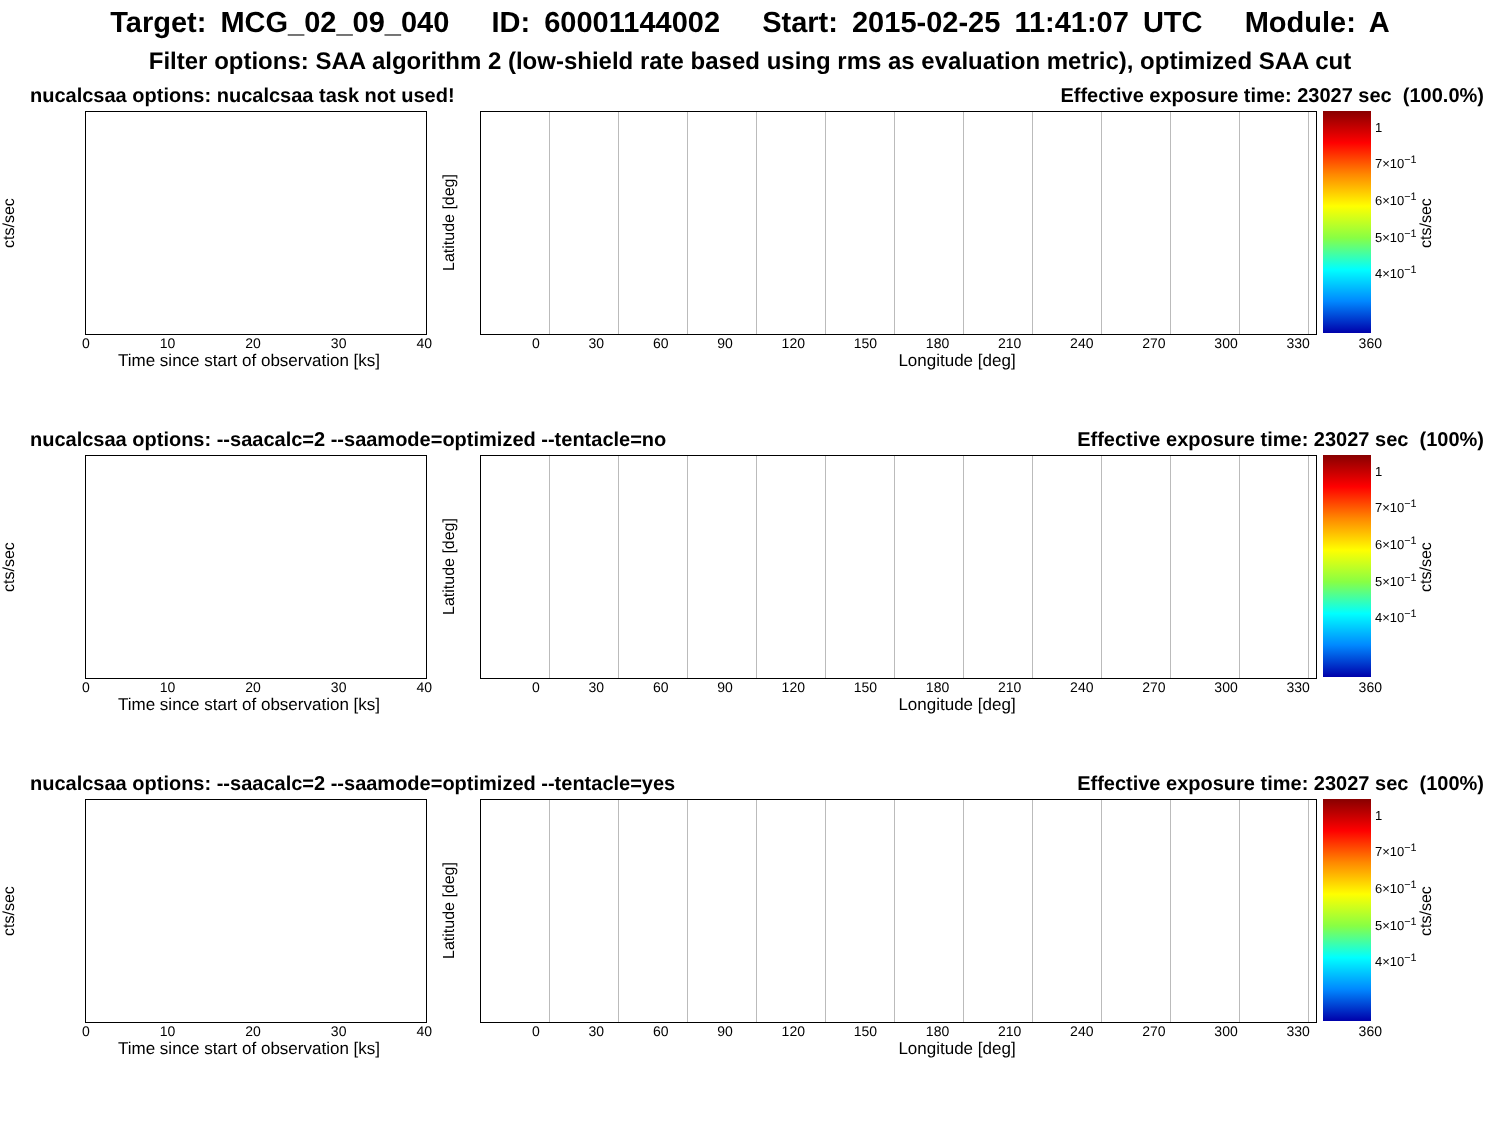Target: MCG_02_09_040 ID: 60001144002 Start: 2015-02-25 11:41:07 UTC Module: A
Filter options: SAA algorithm 2 (low-shield rate based using rms as evaluation metric), optimized SAA cut
nucalcsaa options: nucalcsaa task not used! Effective exposure time: 23027 sec (100.0%)
cts/sec
Latitude [deg]
1
7×10<sup>−1</sup>
6×10<sup>−1</sup>
5×10<sup>−1</sup>
4×10<sup>−1</sup>
cts/sec
0 10 20 30 40
Time since start of observation [ks]
0 30 60 90 120 150 180 210 240 270 300 330 360
Longitude [deg]
nucalcsaa options: --saacalc=2 --saamode=optimized --tentacle=no Effective exposure time: 23027 sec (100%)
cts/sec
Latitude [deg]
1
7×10<sup>−1</sup>
6×10<sup>−1</sup>
5×10<sup>−1</sup>
4×10<sup>−1</sup>
cts/sec
0 10 20 30 40
Time since start of observation [ks]
0 30 60 90 120 150 180 210 240 270 300 330 360
Longitude [deg]
nucalcsaa options: --saacalc=2 --saamode=optimized --tentacle=yes Effective exposure time: 23027 sec (100%)
cts/sec
Latitude [deg]
1
7×10<sup>−1</sup>
6×10<sup>−1</sup>
5×10<sup>−1</sup>
4×10<sup>−1</sup>
cts/sec
0 10 20 30 40
Time since start of observation [ks]
0 30 60 90 120 150 180 210 240 270 300 330 360
Longitude [deg]